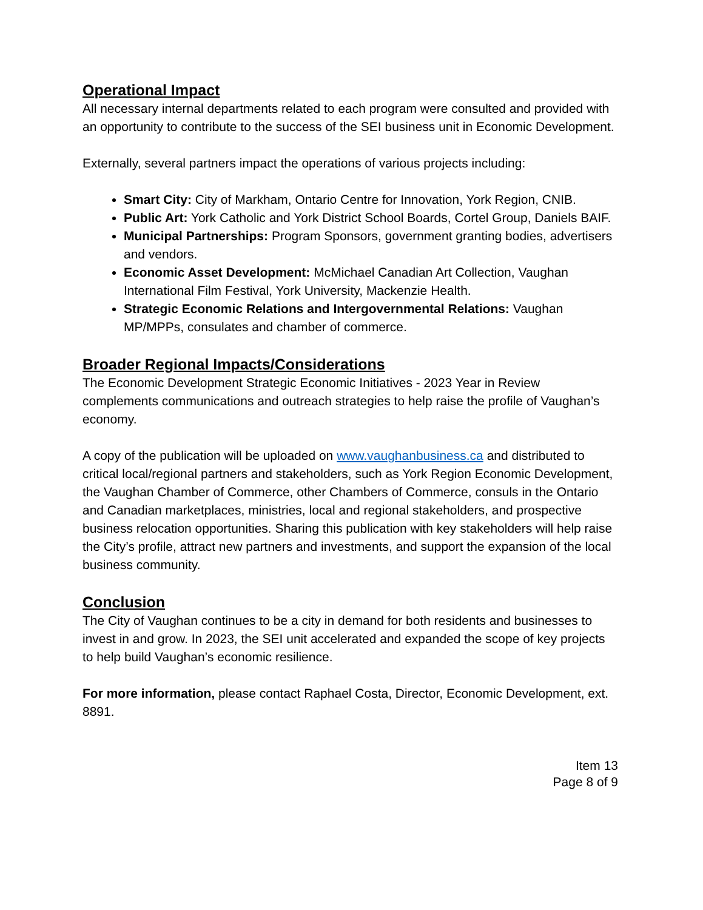Operational Impact
All necessary internal departments related to each program were consulted and provided with an opportunity to contribute to the success of the SEI business unit in Economic Development.
Externally, several partners impact the operations of various projects including:
Smart City: City of Markham, Ontario Centre for Innovation, York Region, CNIB.
Public Art: York Catholic and York District School Boards, Cortel Group, Daniels BAIF.
Municipal Partnerships: Program Sponsors, government granting bodies, advertisers and vendors.
Economic Asset Development: McMichael Canadian Art Collection, Vaughan International Film Festival, York University, Mackenzie Health.
Strategic Economic Relations and Intergovernmental Relations: Vaughan MP/MPPs, consulates and chamber of commerce.
Broader Regional Impacts/Considerations
The Economic Development Strategic Economic Initiatives - 2023 Year in Review complements communications and outreach strategies to help raise the profile of Vaughan’s economy.
A copy of the publication will be uploaded on www.vaughanbusiness.ca and distributed to critical local/regional partners and stakeholders, such as York Region Economic Development, the Vaughan Chamber of Commerce, other Chambers of Commerce, consuls in the Ontario and Canadian marketplaces, ministries, local and regional stakeholders, and prospective business relocation opportunities. Sharing this publication with key stakeholders will help raise the City’s profile, attract new partners and investments, and support the expansion of the local business community.
Conclusion
The City of Vaughan continues to be a city in demand for both residents and businesses to invest in and grow. In 2023, the SEI unit accelerated and expanded the scope of key projects to help build Vaughan’s economic resilience.
For more information, please contact Raphael Costa, Director, Economic Development, ext. 8891.
Item 13
Page 8 of 9